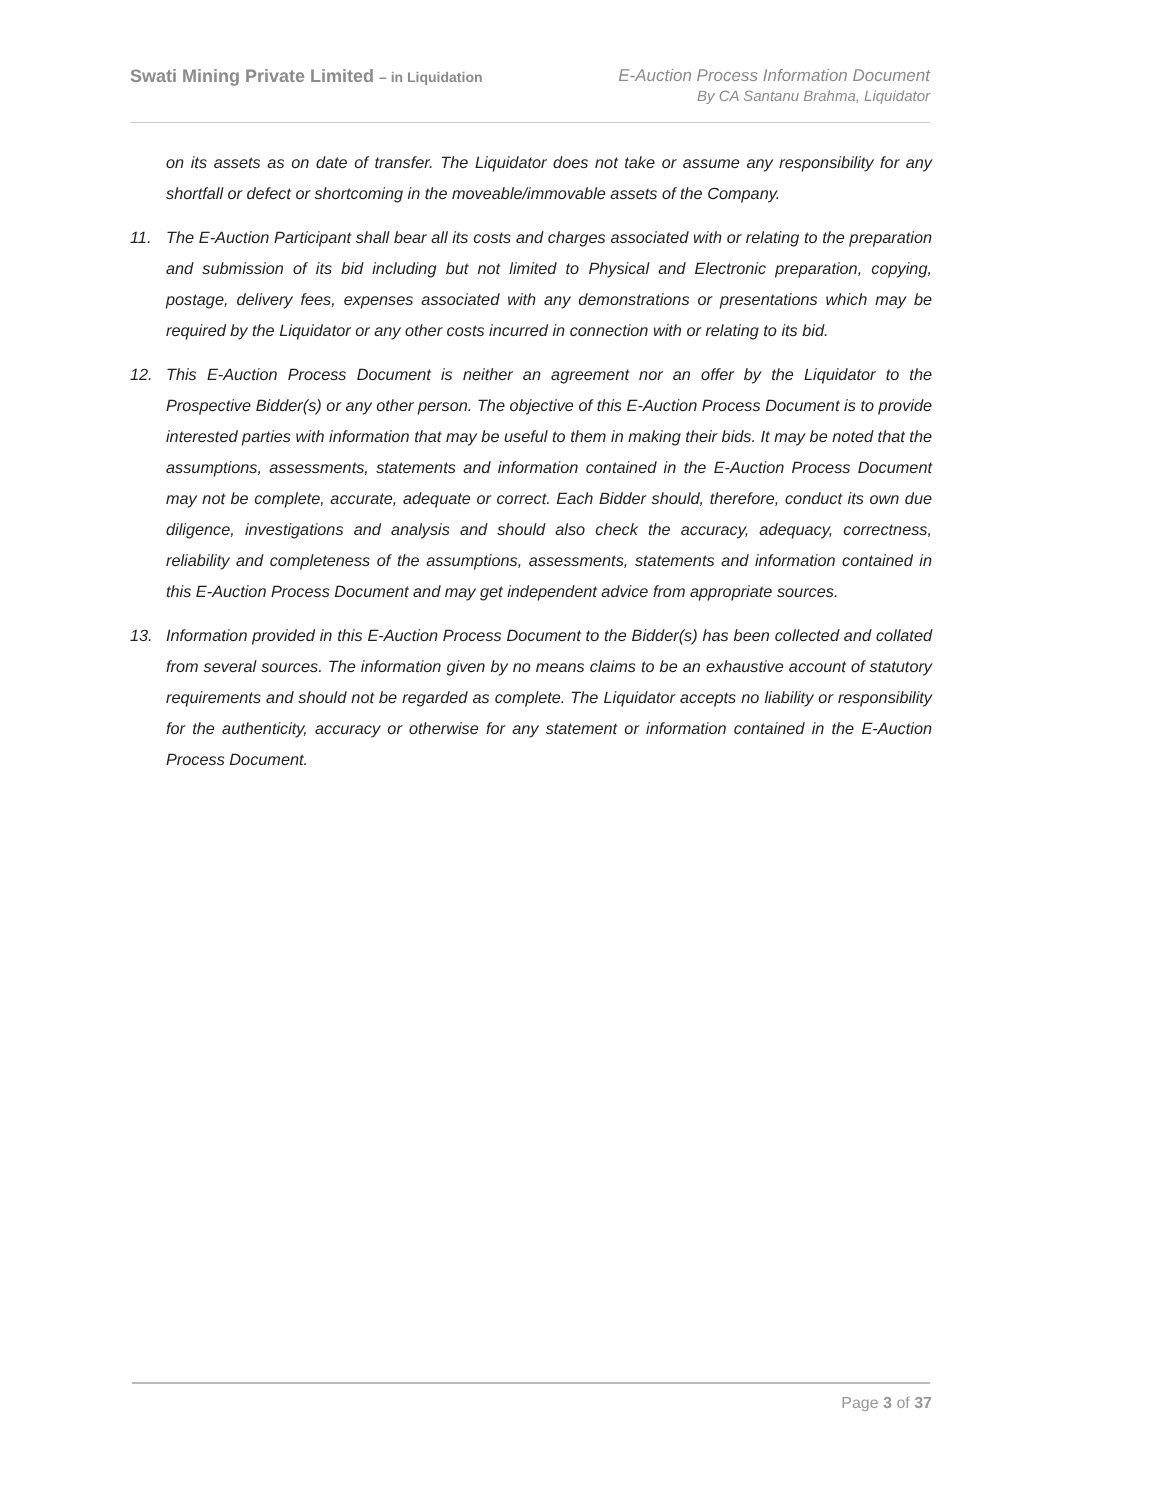Swati Mining Private Limited – in Liquidation
E-Auction Process Information Document
By CA Santanu Brahma, Liquidator
on its assets as on date of transfer. The Liquidator does not take or assume any responsibility for any shortfall or defect or shortcoming in the moveable/immovable assets of the Company.
11. The E-Auction Participant shall bear all its costs and charges associated with or relating to the preparation and submission of its bid including but not limited to Physical and Electronic preparation, copying, postage, delivery fees, expenses associated with any demonstrations or presentations which may be required by the Liquidator or any other costs incurred in connection with or relating to its bid.
12. This E-Auction Process Document is neither an agreement nor an offer by the Liquidator to the Prospective Bidder(s) or any other person. The objective of this E-Auction Process Document is to provide interested parties with information that may be useful to them in making their bids. It may be noted that the assumptions, assessments, statements and information contained in the E-Auction Process Document may not be complete, accurate, adequate or correct. Each Bidder should, therefore, conduct its own due diligence, investigations and analysis and should also check the accuracy, adequacy, correctness, reliability and completeness of the assumptions, assessments, statements and information contained in this E-Auction Process Document and may get independent advice from appropriate sources.
13. Information provided in this E-Auction Process Document to the Bidder(s) has been collected and collated from several sources. The information given by no means claims to be an exhaustive account of statutory requirements and should not be regarded as complete. The Liquidator accepts no liability or responsibility for the authenticity, accuracy or otherwise for any statement or information contained in the E-Auction Process Document.
Page 3 of 37